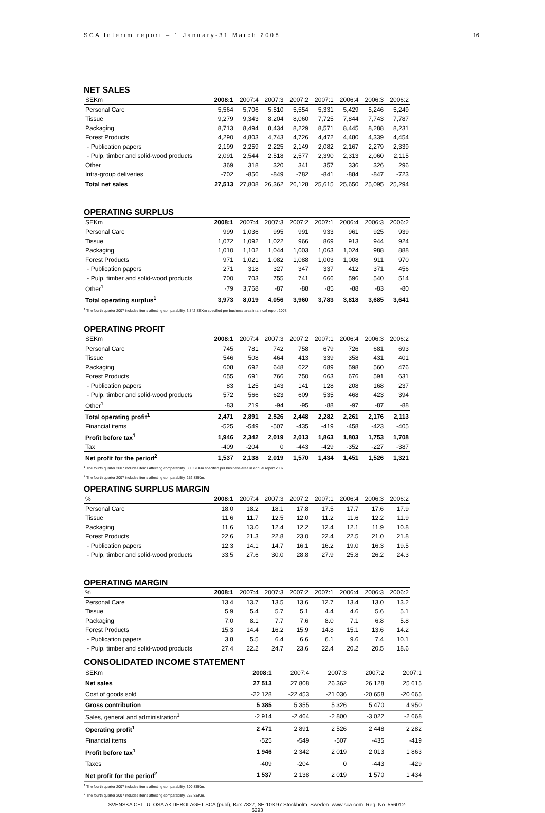SCA Interim report – 1 January-31 March 2008 16
NET SALES
| SEKm | 2008:1 | 2007:4 | 2007:3 | 2007:2 | 2007:1 | 2006:4 | 2006:3 | 2006:2 |
| --- | --- | --- | --- | --- | --- | --- | --- | --- |
| Personal Care | 5,564 | 5,706 | 5,510 | 5,554 | 5,331 | 5,429 | 5,246 | 5,249 |
| Tissue | 9,279 | 9,343 | 8,204 | 8,060 | 7,725 | 7,844 | 7,743 | 7,787 |
| Packaging | 8,713 | 8,494 | 8,434 | 8,229 | 8,571 | 8,445 | 8,288 | 8,231 |
| Forest Products | 4,290 | 4,803 | 4,743 | 4,726 | 4,472 | 4,480 | 4,339 | 4,454 |
| - Publication papers | 2,199 | 2,259 | 2,225 | 2,149 | 2,082 | 2,167 | 2,279 | 2,339 |
| - Pulp, timber and solid-wood products | 2,091 | 2,544 | 2,518 | 2,577 | 2,390 | 2,313 | 2,060 | 2,115 |
| Other | 369 | 318 | 320 | 341 | 357 | 336 | 326 | 296 |
| Intra-group deliveries | -702 | -856 | -849 | -782 | -841 | -884 | -847 | -723 |
| Total net sales | 27,513 | 27,808 | 26,362 | 26,128 | 25,615 | 25,650 | 25,095 | 25,294 |
OPERATING SURPLUS
| SEKm | 2008:1 | 2007:4 | 2007:3 | 2007:2 | 2007:1 | 2006:4 | 2006:3 | 2006:2 |
| --- | --- | --- | --- | --- | --- | --- | --- | --- |
| Personal Care | 999 | 1,036 | 995 | 991 | 933 | 961 | 925 | 939 |
| Tissue | 1,072 | 1,092 | 1,022 | 966 | 869 | 913 | 944 | 924 |
| Packaging | 1,010 | 1,102 | 1,044 | 1,003 | 1,063 | 1,024 | 988 | 888 |
| Forest Products | 971 | 1,021 | 1,082 | 1,088 | 1,003 | 1,008 | 911 | 970 |
| - Publication papers | 271 | 318 | 327 | 347 | 337 | 412 | 371 | 456 |
| - Pulp, timber and solid-wood products | 700 | 703 | 755 | 741 | 666 | 596 | 540 | 514 |
| Other<sup>1</sup> | -79 | 3,768 | -87 | -88 | -85 | -88 | -83 | -80 |
| Total operating surplus<sup>1</sup> | 3,973 | 8,019 | 4,056 | 3,960 | 3,783 | 3,818 | 3,685 | 3,641 |
<sup>1</sup> The fourth quarter 2007 includes items affecting comparability, 3,842 SEKm specified per business area in annual report 2007.
OPERATING PROFIT
| SEKm | 2008:1 | 2007:4 | 2007:3 | 2007:2 | 2007:1 | 2006:4 | 2006:3 | 2006:2 |
| --- | --- | --- | --- | --- | --- | --- | --- | --- |
| Personal Care | 745 | 781 | 742 | 758 | 679 | 726 | 681 | 693 |
| Tissue | 546 | 508 | 464 | 413 | 339 | 358 | 431 | 401 |
| Packaging | 608 | 692 | 648 | 622 | 689 | 598 | 560 | 476 |
| Forest Products | 655 | 691 | 766 | 750 | 663 | 676 | 591 | 631 |
| - Publication papers | 83 | 125 | 143 | 141 | 128 | 208 | 168 | 237 |
| - Pulp, timber and solid-wood products | 572 | 566 | 623 | 609 | 535 | 468 | 423 | 394 |
| Other<sup>1</sup> | -83 | 219 | -94 | -95 | -88 | -97 | -87 | -88 |
| Total operating profit<sup>1</sup> | 2,471 | 2,891 | 2,526 | 2,448 | 2,282 | 2,261 | 2,176 | 2,113 |
| Financial items | -525 | -549 | -507 | -435 | -419 | -458 | -423 | -405 |
| Profit before tax<sup>1</sup> | 1,946 | 2,342 | 2,019 | 2,013 | 1,863 | 1,803 | 1,753 | 1,708 |
| Tax | -409 | -204 | 0 | -443 | -429 | -352 | -227 | -387 |
| Net profit for the period<sup>2</sup> | 1,537 | 2,138 | 2,019 | 1,570 | 1,434 | 1,451 | 1,526 | 1,321 |
<sup>1</sup> The fourth quarter 2007 includes items affecting comparability, 300 SEKm specified per business area in annual report 2007.
<sup>2</sup> The fourth quarter 2007 includes items affecting comparability, 252 SEKm.
OPERATING SURPLUS MARGIN
| % | 2008:1 | 2007:4 | 2007:3 | 2007:2 | 2007:1 | 2006:4 | 2006:3 | 2006:2 |
| --- | --- | --- | --- | --- | --- | --- | --- | --- |
| Personal Care | 18.0 | 18.2 | 18.1 | 17.8 | 17.5 | 17.7 | 17.6 | 17.9 |
| Tissue | 11.6 | 11.7 | 12.5 | 12.0 | 11.2 | 11.6 | 12.2 | 11.9 |
| Packaging | 11.6 | 13.0 | 12.4 | 12.2 | 12.4 | 12.1 | 11.9 | 10.8 |
| Forest Products | 22.6 | 21.3 | 22.8 | 23.0 | 22.4 | 22.5 | 21.0 | 21.8 |
| - Publication papers | 12.3 | 14.1 | 14.7 | 16.1 | 16.2 | 19.0 | 16.3 | 19.5 |
| - Pulp, timber and solid-wood products | 33.5 | 27.6 | 30.0 | 28.8 | 27.9 | 25.8 | 26.2 | 24.3 |
OPERATING MARGIN
| % | 2008:1 | 2007:4 | 2007:3 | 2007:2 | 2007:1 | 2006:4 | 2006:3 | 2006:2 |
| --- | --- | --- | --- | --- | --- | --- | --- | --- |
| Personal Care | 13.4 | 13.7 | 13.5 | 13.6 | 12.7 | 13.4 | 13.0 | 13.2 |
| Tissue | 5.9 | 5.4 | 5.7 | 5.1 | 4.4 | 4.6 | 5.6 | 5.1 |
| Packaging | 7.0 | 8.1 | 7.7 | 7.6 | 8.0 | 7.1 | 6.8 | 5.8 |
| Forest Products | 15.3 | 14.4 | 16.2 | 15.9 | 14.8 | 15.1 | 13.6 | 14.2 |
| - Publication papers | 3.8 | 5.5 | 6.4 | 6.6 | 6.1 | 9.6 | 7.4 | 10.1 |
| - Pulp, timber and solid-wood products | 27.4 | 22.2 | 24.7 | 23.6 | 22.4 | 20.2 | 20.5 | 18.6 |
CONSOLIDATED INCOME STATEMENT
| SEKm | 2008:1 | 2007:4 | 2007:3 | 2007:2 | 2007:1 |
| Net sales | 27 513 | 27 808 | 26 362 | 26 128 | 25 615 |
| Cost of goods sold | -22 128 | -22 453 | -21 036 | -20 658 | -20 665 |
| Gross contribution | 5 385 | 5 355 | 5 326 | 5 470 | 4 950 |
| Sales, general and administration<sup>1</sup> | -2 914 | -2 464 | -2 800 | -3 022 | -2 668 |
| Operating profit<sup>1</sup> | 2 471 | 2 891 | 2 526 | 2 448 | 2 282 |
| Financial items | -525 | -549 | -507 | -435 | -419 |
| Profit before tax<sup>1</sup> | 1 946 | 2 342 | 2 019 | 2 013 | 1 863 |
| Taxes | -409 | -204 | 0 | -443 | -429 |
| Net profit for the period<sup>2</sup> | 1 537 | 2 138 | 2 019 | 1 570 | 1 434 |
<sup>1</sup> The fourth quarter 2007 includes items affecting comparability, 300 SEKm.
<sup>2</sup> The fourth quarter 2007 includes items affecting comparability, 252 SEKm.
SVENSKA CELLULOSA AKTIEBOLAGET SCA (publ), Box 7827, SE-103 97 Stockholm, Sweden. www.sca.com. Reg. No. 556012-6293